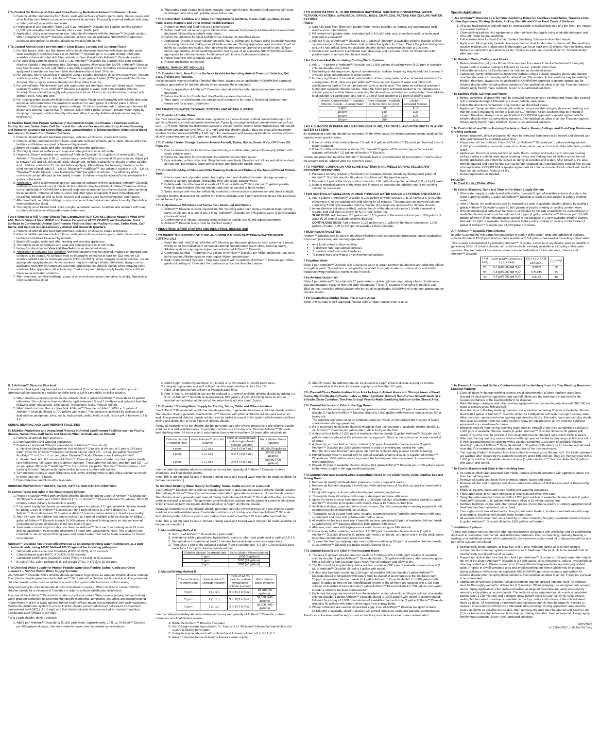† To Control the Build-up of Odor and Slime Forming Bacteria in Animal Confinement Areas.
1. Remove all litter and manure from floors, walls and surfaces of barns, pens, stalls, chutes, cases and other facilities and fixtures occupied or traversed by animals. Thoroughly clean all surfaces with soap or detergent and rinse with clean water.
2. Preparation of Use-Solution: Place 2 2/3 fl. oz. Anthium™ Dioxcide per 1 gallon working solution (1,000 ppm available chlorine dioxide) into a clean, plastic pail.
3. Application: Using a commercial sprayer; saturate all surfaces with the Anthium™ Dioxcide solution. When spraying Anthium™ Dioxcide solutions, always use an applicable NIOSH/MSHA approved respirator appropriate for chlorine dioxide to avoid breathing mist.
† To Control Animal Odors on Pets and in Litter Boxes, Carpets and Concrete Floors
1. For litter boxes: Wash out litter boxes with suitable detergent and rinse with clean, potable water. Soak overnight in solution of one (1) oz. Anthium™ Dioxcide per 2 ½ quarts of water (625 ppm available chlorine dioxide). Add litter, sprinkle surface liberally with Anthium™ Dioxcide solution.
2. For controlling odors in carpets: Add 1 ¼ oz. Anthium™ Dioxcide per 1 gallon (500 ppm available chlorine dioxide) of rug shampoo mix. Shampoo carpets. Allow to air dry. NOTE: Anthium™ Dioxcide may bleach some carpets and fabrics, especially if applied on top of another chemical agent. Do not apply until a sample test has been tried and observed for at least 24 hours.
3. For concrete floors: Clean floor thoroughly using a suitable detergent; rinse with clean water. Prepare solution by adding 3 ¼ oz. of Anthium™ Dioxcide per gallon of water (1,250 ppm available chlorine dioxide). Mop or spray solution liberally onto floor. Allow to air dry.
4. For animal baths: Wash animal well with appropriate pet shampoo; rinse with clean water. Prepare solution by adding ¼ oz. Anthium™ Dioxcide per gallon of water (100 ppm available chlorine dioxide). Rinse animal thoroughly with prepared solution. Allow to air dry. Avoid direct contact with animal's eyes, nose and ears.
5. For treating animal odors with high levels of ammonia: Wash area thoroughly with suitable detergent and rinse with clean water. Preparation of solution: For each gallon of solution place 1 2/3 oz. Anthium™ Dioxcide into a clean, plastic container. To this concentrate, add 1 tablespoon household bleach and allow to react for five (5) minutes. Dilute with 1 gallon of clean, potable water. Apply by mopping or spraying solution liberally onto area. Allow to air dry. Additional applications may be necessary.]
To Sanitize Hard, Non-Porous Surfaces in Commercial Animal Confinement Facilities such as Poultry Houses, Swine Pens, Calf Barns and Kennels and for use in Laboratory Animal Breeding and Research Quarters for Controlling Cross-Contamination of Microorganisms Infectious to these Animals and Humans from Treated Surfaces.
1. Remove all animals and feed from premises, vehicles, enclosures, coops and crates.
2. Remove all litter and manure from floors, walls and surfaces of barns, pens, stalls, chutes and other facilities and fixtures occupied or traversed by animals.
3. Empty all troughs, racks and other feeding and watering appliances.
4. Thoroughly clean all surfaces with soap and detergent and rinse with water.
5. Prepare a 30 ppm activated use-solution of Anthium Dioxcide: To 10 gallons of water add 0.76 oz. Anthium™ Dioxcide and 0.38 oz. sodium hypochlorite (6%) for a nominal 30 ppm solution. Adjust pH to between 2.5 and 3.5 with acetic, citric, phosphoric, sulfuric, hydrochloric, glycolic or other suitable acid. Hold the solution for 15 minutes before applying. Alternatively, the following cleaners can be used instead of acid: add 0.5 – 1.0 oz. "Biosolve™ AcidEdge™" per gallon of solution or 0.5 – 1.0 oz. "Biosolve™ Acidic Cleaner – low foaming formula" per gallon of solution. The efficiency of the conversion can be affected by the quality of water. Conditions may be adjusted to accommodate the quality of the water.
6. Application: Using a commercial sprayer, saturate all surfaces with the activated Anthium™ Dioxcide solution for a period of one (1) minute. Active solutions may be irritating if inhaled; therefore, always use an applicable NIOSH/MSHA approved respirator appropriate for chlorine dioxide when spraying these solutions. Immerse all halters, ropes and other types of equipment used in handling and restraining animals as well as forks, shovels and scrapers used for removing litter and manure.
7. After treatment, ventilate buildings, coops or other enclosed spaces and allow to air dry. Repopulate when solution has dried.
8. Thoroughly scrub treated feed racks, troughs, automatic feeders, fountains and waterers with soap or detergent and rinse with potable water before use.
† As a Virucide to Kill Animal Viruses (Rat Coronavirus RCV-SDA-681, Mouse Hepatitis Virus MHV-A59, Minute Virus of Mice MVM-P and Canine Parvovirus ATCC VR-2017) on Non-Porous, Hard Surfaces in Commercial Animal Confinement Facilities Such as Poultry Houses, Swine Pens, Calf Barns, and Kennels and in Laboratory Animal and Research Quarters.
1. Remove all animals and feed from premises, vehicles, enclosures, coops and crates.
2. Remove all litter and manure from floors, walls and surfaces of barns, pens, stalls, chutes and other facilities and fixtures traversed by animals.
3. Empty all troughs, racks and other feeding and watering appliances.
4. Thoroughly clean all surfaces with soap and detergent and rinse with water.
5. Follow the directions for Virucidal Use-Solution as described above.
6. Application of Activated Use-Solution: Activated solutions may be sprayed, mopped or sponged onto surfaces to be treated. All surfaces must be thoroughly wetted for at least ten (10) minutes (15 minutes contact time for canine parvovirus ATCC VR-2017). When spraying virucidal solution, use an appropriate spraying device. Active solutions may be irritating if inhaled; therefore, always use an applicable NIOSH/MSHA approved respirator appropriate for chlorine dioxide when spraying these solutions. After application, allow to air dry. Treat as required. Always apply freshly made solutions. Never reuse activated solutions.
7. After treatment, ventilate buildings, coops or other enclosed spaces and allow to air dry. Repopulate when solution has dried.
8. Thoroughly scrub treated feed racks, troughs, automatic feeders, fountains and waterers with soap or detergent and rinse with potable water before use.
† To Control Mold & Mildew and Slime Forming Bacteria on Walls, Floors, Ceilings, Bins, Boxes, Pens, Barns, Kennels and other Animal Health Surfaces
1. Remove animals and feed from area to be treated
2. Before treatment, all soil and gross filth must be removed from areas to be treated and cleaned with detergent followed by a potable water rinse.
3. Follow the directions for Mold & Mildew Use-Solution as described above
4. Application: Drench or spray solution on walls, floors, ceilings and surfaces using a suitable watering or spraying device and making sure all surfaces are wet. During application, area must be closed as tightly as possible and sealed. After spraying the area must be opened and aired for one (1) hour before repopulating. Avoid breathing solution mist by use of an applicable NIOSH/MSHA respirator appropriate for chlorine dioxide. Avoid contact with food or food-contact surfaces.
5. Follow treatment with a potable water rinse
6. Repeat application as needed.
† ANIMAL TRANSPORT VEHICLES
† To Disinfect Hard, Non-Porous Surfaces in Vehicles Including Animal Transport Vehicles, Rail Cars, Trailers and Vessels.
Active solutions may be irritating if inhaled; therefore, always use an applicable NIOSH/MSHA approved respirator appropriate for chlorine dioxide when spraying these solutions.
1. Prior to application of Anthium™ Dioxcide, clean all vehicles with high-pressure water and a suitable detergent.
2. Follow directions for Disinfectant Use-Solution as described above.
3. Then apply the disinfectant use-solution to all surfaces to be treated. All treated surfaces must remain wet for at least 10 minutes.
TREATMENT OF WATER STORAGE SYSTEMS AND POTABLE WATER
† To Disinfect Potable Water
For most municipal and other potable water systems, a chlorine dioxide residual concentration up to 2.0 ppm is sufficient to provide adequate disinfection. Typically, the target residual concentrations range from 0.20 – 0.75 ppm. Monitor the distribution system to ensure that the chlorite concentration does not exceed its maximum contaminant level (MCL) of 1 mg/L and that chlorine dioxide does not exceed its maximum residual disinfection level (MRDL) of 0.8 mg/L. For wastewater and sewage applications, residual chlorine dioxide concentrations up to 5.0 ppm are generally adequate.
† To Disinfect Water Storage Systems Aboard Aircraft, Trains, Buses, Boats, RV's, Off-Shore Oil Rigs, etc.
1. Prior to disinfection, tanks must be cleaned using a suitable detergent and thoroughly flushed with clean, potable water.
2. Follow the directions for Disinfectant Use-Solution as described above.
3. Pour activated solution into tank, filling the tank completely. Bleed air out of lines and allow to stand at least ten (10) minutes. Drain tank and lines and flush with potable water.
† To Control Build-Up of Slime and Odor Causing Bacteria and Enhance the Taste of Stored Potable Water
1. Prior to treatment of potable water, thoroughly clean and disinfect the water storage system to ensure a sanitary condition. Thoroughly rinse with clean, potable water.
2. Potable water must be treated at a rate of 1 fl. oz. of Anthium™ Dioxcide per 75 gallons potable water (5 ppm available chlorine dioxide) and may be injected or batch treated.
3. Water storage tank must be sufficiently sealed to prevent outside contamination and direct sunlight.
† Using a chlorine dioxide test kit, confirm the chlorine dioxide to be 5 ppm and check to see this level does not fall below 1 ppm.
† To Help Remove Off-Odors and Tastes from Municipal Well Waters
1. Anthium™ Dioxcide must be injected into the incoming water main using a chemical proportioning pump, or injector, at a rate of one 1 fl. oz. Anthium™ Dioxcide per 375 gallons water (1 ppm available chlorine dioxide).
2. Confirm pump or injector accuracy using a chlorine dioxide test kit and adjust accordingly.
3. Anthium™ Dioxcide levels must be checked weekly.
† INDUSTRIAL WATER SYSTEMS AND INDUSTRIAL BIOCIDE USE
† TO INHIBIT THE GROWTH OF SLIME AND ODOR CAUSING BACTERIA IN WATER BASED CUTTING OILS
1. Batch Method - Add 32 oz. of Anthium™ Dioxcide per thousand gallons to fresh system and repeat weekly or on first indication of increased bacterial contamination (odor, slime, bacterial count). Alkaline systems may require higher concentration of Anthium™ Dioxcide.
2. Continuous Method - Proportion in 2 gallons of Anthium™ Dioxcide per million gallons per day used in the system. Alkaline systems may require higher concentration.
3. Badly Contaminated Systems - Slug dose system with 10 gallons of Anthium™ Dioxcide per million gallons of cutting oil. Then start the continuous procedure described above.
† TO INHIBIT BACTERIAL SLIME FORMING BACTERIAL BUILDUP IN COMMERCIAL WATER FILTRATION SYSTEMS, SAND BEDS, GRAVEL BEDS, CHARCOAL FILTERS AND COOLING WATER SYSTEMS.
Filters:
1. Carefully back-flush filters with potable water, where possible, to remove any accumulated solid residue and contamination.
2. Fill system with potable water and adjust pH to 6.0 with citric acid, phosphoric acid, or acetic acid (vinegar) or equivalent.
3. Add 0.8 fl. oz. of Anthium™ Dioxcide per 1 gallon of (300 ppm of available chlorine dioxide) of filter system volume to the access hatch and circulate the system for 1 hour. Check the pH and bring back to 6.0 if it has drifted. Bring the available chlorine dioxide concentration back to 300 ppm.
4. Circulate the solution for 1 additional hour, discharge and then water wash for 30 minutes with potable water to remove the chlorine dioxide.
† For Enclosed And Recirculating Cooling Water Systems
1. Add 1 – 4 gallons of Anthium™ Dioxcide per 10,000 gallons of cooling water (5-20 ppm of available chlorine dioxide) every week.
2. Depending on the degree and type of contamination, addition frequency may be reduced to every 2-3 weeks when contamination is under control.
3. For very high levels of microbial contamination of the cooling water, add an activated solution to the cooling water. First, dilute one part Anthium™ Dioxcide with 9 parts of water and follow with acidification to a pH of 2.6 with phosphoric, citric or acetic acid. This forms an activated solution of 5,000 ppm available chlorine dioxide. Dilute the 5,000 ppm activated solution to the indicated feed solution ppm in the table below by selecting the desired concentration in cooling water. Then add the feed solution to cooling water at a rate of 1 part of feed solution to 13 parts of cooling water.
| Desired Concentration – Available Chlorine Dioxide – Cooling Water | Feed Solution – Available Chlorine Dioxide (ppm) | Dilution – Activated Solution |
| --- | --- | --- |
| 5 ppm | 70 | 1:70 |
| 10 ppm | 140 | 1:35 |
| 15 ppm | 210 | 1:23 |
| 20 ppm | 280 | 1:17 |
† AS A SLIMICIDE IN PAPER MILLS TO PREVENT SLIME, TAR SPOTS, AND PITCH SPOTS IN WHITE WATER SYSTEMS
By maintaining a chlorine dioxide concentration in the white water, the microorganisms cannot produce the nodules which result in slime.
1. If the pH of the white water is below 7.0, add 4 ½ gallons of Anthium™ Dioxcide per hundred tons of paper produced.
2. If the pH of the white water is above 7.0, then add ½ gallon of 5% sodium hypochlorite as an activator with each 4 1/2 gallons of Anthium™ Dioxcide.
Continuous proportioning of the Anthium™ Dioxcide feed is recommended for best results. In many cases, the amount can be reduced after the system is clean.
† TO PREVENT CORROSION AND SLIME BACTERIA IN OIL WELLS DURING SECONDARY RECOVERY OPERATIONS
1. Prepare a working solution of 5,000 ppm of available chlorine dioxide by diluting each gallon of Anthium™ Dioxcide used to 10 gallons of solution with the injection water.
2. Proportion 1 part of the above solution into each 150 parts of reinjected acidified (3.0 - 4.0 pH) water.
3. Monitor microbial content of the water and increase or decrease the addition rate of the working solution as necessary.
† FOR CONTROL OF MOLLUSKS IN ONCE THROUGH WATER COOLING SYSTEMS AND INTAKES
1. Add 4 gallons of Anthium™ Dioxcide to 100 gallons of water and add 1 lb. of Activator-C (or 6.9 lbs. of Activator K) to the solution with mild stirring for 15 minutes. This produces an activated solution containing 2,000 ppm available chlorine dioxide. (Use respirator approved for chlorine dioxide).
2. As an alternate activation method, reduce the pH of the above solution to 3.0 with a mineral or organic acid and allow to slowly stir for ½ hour before use.
SLUG DOSE: Add between 2.5 gallons and 12.5 gallons of the above solution per 1,000 gallons of water (5-25 ppm of available chlorine dioxide).
CONTINUOUS DOSE: Add between 0.125 gallons and 1 gallon of the above solution per 1,000 gallons of water (0.25 to 2.0 ppm of available chlorine dioxide).
† MUSHROOM FACILITIES
Anthium™ Dioxcide can be used in mushroom facilities such as mushroom production, spawn production, mushroom processing and cannery operations:
As a food-contact surface sanitizer.
To disinfect non-food contact surfaces.
To sanitize non-food contact surfaces.
To control mold and mildew on environmental surfaces.
† Irrigation Water
Dilute 1 part Anthium™ Dioxcide with 1000 parts water to obtain optimum deodorizing and whitening effects in irrigation water. This solution is designed to be added to irrigation water to control odors and whiten product growing in plastic or stainless steel vessels.
† As An Area Deodorizer
Dilute 1 part Anthium™ Dioxcide with 20 parts water to obtain optimum deodorizing effects. To eliminate gaseous malodors, spray or mist until odor disappears. Three (3) seconds of spraying is need for each 1500 cu. feet. Avoid breathing solution mist by use of an applicable NIOSH/MSHA respirator appropriate for chlorine dioxide.
† For Deodorizing Sludge Waste Pile or Land Areas
Spray until surface is well saturated. Repeat daily or upon reoccurrence of odor.
Specific Applications
† Use Anthium™ Dioxcide as a Terminal Sanitizing Rinse for Stainless Steel Tanks, Transfer Lines, On-line Equipment, Picking Baskets, Picking Utensils and Other Food Contact Surfaces
1. All gross food particles and soil must be removed prior to sanitizing by use of a pre-flush, pre-scrape or pre-soak treatment.
2. Clean picking baskets, line equipment or other surfaces thoroughly using a suitable detergent and rinse with water before sanitizing.
3. Follow instructions for Food-Contact Surface Sanitizing Solution as described above.
4. Application: Flush picking baskets, line equipment or other food-contact surfaces with the sanitizing solution making sure surface area is thoroughly wet for at least one (1) minute. After sanitizing, drain baskets or equipment and allow to air dry. Treat after each use or production run. Discard solution after each use.
† To Disinfect Walls, Ceilings and Floors
1. Before disinfection, all gross filth must be removed from areas to be disinfected and thoroughly cleaned with a suitable detergent followed by a clean, potable water rinse.
2. Follow the directions for Disinfectant Use-Solution as described above.
3. Application: Spray disinfectant solution onto surface using a suitable spraying device and making sure that the area is thoroughly wet for at least ten (10) minutes. Active solutions may be irritating if inhaled; therefore, always use an applicable NIOSH/MSHA approved respirator appropriate for chlorine dioxide when spraying these solutions. After application, allow to air dry. Treat as required. Always apply freshly made solutions. Never reuse activated solutions.
† To Sanitize Walls, Ceilings and Floors
1. Before sanitizing, all gross filth must be removed from areas to be sanitized and thoroughly cleaned with a suitable detergent followed by a clean, potable water rinse.
2. Follow the directions for Sanitizer Use-Solution as described above.
3. Application: Spray sanitizer solution onto surface using a suitable spraying device and making sure that the area is thoroughly wet for at least ten (10) minutes. Active solutions may be irritating if inhaled; therefore, always use an applicable NIOSH/MSHA approved respirator appropriate for chlorine dioxide when spraying these solutions. After application, allow to air dry. Treat as required. Always apply freshly made solutions. Never reuse activated solutions.
† To Control Mold and Slime Forming Bacteria on Walls, Floors, Ceilings, and Post-Crop Mushroom Growing Surfaces
1. Before treatment, all soil and gross filth must be removed from areas to be treated and cleaned with detergent followed by a potable water rinse.
2. Preparation of Use-Solution: Place 2 2/3 fl. oz. Anthium™ Dioxcide per 1 gallon working solution (1,000 ppm available chlorine dioxide) into a clean, plastic pail or drum and dilute with clean, potable water.
3. Application: Drench or spray solution on walls, floors, ceilings and post-crop mushroom growing surfaces using a suitable watering or spraying device and making sure all surface areas are wet.
During application, area must be closed as tightly as possible and sealed. After spraying, the area must be opened and aired for one (1) hour before repopulating. Avoid breathing solution mist by use of an applicable NIOSH/MSHA respirator appropriate for chlorine dioxide. Avoid contact with food or food-contact surfaces. Allow to air dry.
4. Repeat application as needed.
POULTRY
† To Treat Poultry Chiller Water
† To Control Bacteria, Taste and Odor in the Water Supply System
1. If the water supply is badly fouled with biofilm, then add 5 ppm of available chlorine dioxide to the water supply by adding 1 gallon of Anthium™ Dioxcide to each 10,000 gallons of poultry drinking water.
2. After 24 hours, the addition rate can be reduced to 1 ppm of available chlorine dioxide by adding 1 gallon Anthium™ Dioxcide to each 50,000 gallons of poultry drinking or cooling comfort water.
3. If the microbiological content of the water is eliminated by this rate of addition, the concentration of available chlorine dioxide can be reduced to 0.5 ppm (1 gallon of Anthium™ Dioxcide per 100,000 gallons of water); if the microbiological control is not adequate at 1 ppm available chlorine dioxide, then add 1.5 ppm of available chlorine dioxide to the poultry drinking or cooling comfort water (1 gallon of Anthium™ Dioxcide per 33,333 gallons of water).
A. † Anthium™ Dioxcide Plus Chlorine
In order to control the microorganism population in poultry chiller water, target the addition of available chlorine dioxide at 20-40 ppm level so that a residual of 0.5-3 ppm is measured in the exiting chilled water.
This is easily accomplished by activating Anthium™ Dioxcide, a mixture of oxychlorine species capable of generating 95%+ of chlorine dioxide, with chlorine which is already available in all poultry chiller water systems. The feed rates of the various streams are set forth below for the reactants, chlorine and Anthium™ Dioxcide.
| PPM ClO<sub>2</sub> | ANTHIUM™ DIOXCIDE FEED RATE | Cl<sub>2</sub> FEED RATE LBS./GAL | Cl<sub>2</sub> PPM |
| --- | --- | --- | --- |
| 20 | 0.4 gal/1000 gal H<sub>2</sub>O | 0.0083 | 10 |
| 30 | 0.6 gal/1000 gal H<sub>2</sub>O | 0.01245 | 15 |
| 40 | 0.8 gal/1000 gal H<sub>2</sub>O | 0.0166 | 20 |
B. † Anthium™ Dioxcide Plus Acid
This antimicrobial agent may be used as a component of (1) a carcass spray or dip solution prior to immersion of the carcass in a rechiller or chiller tank or (2) in a prechiller or chiller solution.
1. When used as a carcass sprays or dip solution, dilute 1 gallon of Anthium™ Dioxcide to 70 gallons with water. The solution is then acidified to a pH between 2.5 and 2.9 with an acid selected from the following acids: phosphoric, citric, acetic, hydrochloric, lactic, malic or sulfuric.
2. When used in a prechiller or chiller tank, Anthium™ Dioxcide is diluted 1:700 (i.e. 1 gallon of Anthium™ Dioxcide diluted to 700 gallons with water). This solution is activated by addition of an acid such as phosphoric, citric, acetic, hydrochloric, lactic, malic or sulfuric to a pH of between 2.8 to 3.2.
ANIMAL REARING AND CONFINEMENT FACILITIES
To Disinfect Waterlines and Associated Fixtures in Animal Confinement Facilities such as Poultry Houses, Swine Pens, Calf Barns and Kennels When Animals are not Present
1. Remove all animals from premises.
2. Drain Waterlines and watering appliances.
3. Prepare an activated 300 ppm use-solution of Anthium™ Dioxcide by:
a. Injection Using Metering Equipment: Add Anthium™ Dioxcide at the rate of 1 part to 165 parts water. Once the Anthium™ Dioxcide has been diluted; inject 0.5 – 1.0 oz. per gallon "Biosolve™ AcidEdge™" or 0.5 – 1.0 oz. per gallon "Biosolve™ Acidic Cleaner – low foaming formula".
b. Header Tank: Add 0.8 ounces of Anthium™ Dioxcide per gallon of water in a clean plastic header tank sufficient to refill water lines to deliver 300 ppm. Thoroughly mix solution, and then add 0.5 – 1.0 oz. per gallon "Biosolve™ AcidEdge™" or 0.5 – 1.0 oz. per gallon "Biosolve™ Acidic Cleaner – low foaming formula". Trigger each nipple drinker to ensure contact with solution.
4. Turn on water supply or open filling valve to fill entire drinking water supply. Allow solution to remain in water lines for 4-8 hours.
5. Drain waterlines and flush with clean water
DRINKING WATER FOR POULTRY, SWINE, CATTLE, AND OTHER LIVESTOCK.
To Control Taste and Odor in the Water Supply System
1. Prepare a solution with 5 ppm available chlorine dioxide by adding 1 part of Anthium™ Dioxcide per 10,000 parts of water (a 1:10,000 dilution) (1 fl. oz. Anthium™ Dioxcide to each 75 gallons). Allow 15 minutes before delivery to livestock or poultry.
2. If the water supply has heavy contamination prepare a solution of 11 ppm available chlorine dioxide by adding 1 part of Anthium™ Dioxcide per 4545 parts of water (a 1:4545 dilution) (1 fl. oz. Anthium™ Dioxcide to each 35.5 gallons). Allow 15 minutes before delivery to livestock or poultry.
3. After 24 hours, the addition rate can be reduced to 1 ppm of available chlorine dioxide by adding 1 gallon of Anthium™ Dioxcide to each 50,000 gallons of animal drinking water as long as terminal concentration at end of waterline is not less than 0.5 ppm.
4. Treat water continuously from day one. Remove Anthium™ Dioxcide from drinking water 24 hours prior to vaccination, then resume treatment 24 hours after vaccinations. Note: This product is not intended for use in human drinking water and treated water must not be made available for human consumption.
Anthium™ Dioxcide has proven effectiveness as an animal drinking water disinfectant, at 2 ppm chlorine dioxide, using AOAC Method 965.13 against the following pathogens:
Salmonella enterica serovar Enteritidis [ATCC #13076], in 30 seconds
Campylobacter jejuni [ATCC # 29428], in 15 seconds
Clostridium perfringens (vegetative cells) [ATCC # 13124], in 30 seconds
E. coli (APEC, avian pathogenic E. coli group) [ATCC # 8739], in 30 seconds
† To Disinfect Water Supply for Human Potable Water plus Poultry, Swine, Cattle and Other Livestock – Not For Public Water Supply Systems
Use Anthium™ Dioxcide with a chlorine dioxide generator to generate an aqueous chlorine dioxide solution. The chlorine dioxide generator reacts Anthium™ Dioxcide with a chlorine solution and acid. The generated chlorine dioxide solution can be added at a point in the system which ensures uniform mixing.
Daily monitoring for chlorine dioxide at point of addition is required. Water must be in contact with the chlorine dioxide for a minimum of 5 minutes in order to achieve satisfactory disinfection.
The user of the Anthium™ Dioxcide must also consult and contact State, local or primary human drinking water program authorities to determine the specific monitoring, compliance, reporting, and record keeping requirements in order to avoid adverse human health effects and/or non-compliance with such regulations.
Monitor the distribution system to ensure that the chlorite concentration does not exceed its maximum contaminant level (MCL) of 1.0 mg/L and that chlorine dioxide does not exceed its maximum residual disinfectant level (MRDL) of 0.8 mg/L.
For a 1 ppm chlorine dioxide solution:
1. Add 1 part Anthium™ Dioxcide to 50,000 parts water; approximately 1.0 fl. oz. Anthium™ Dioxcide per 400 gallons of water. Use more water for lower chlorine dioxide concentrations.
2. Add 2-5 ppm sodium hypochlorite; 3 – 8 parts of 12.5% bleach to 10,000 parts water.
3. Using an appropriate acid add sufficient acid to lower solution pH to 5.0 to 6.5.
4. Allow 15 minutes before delivery to livestock water lines.
5. After 24 hours, the addition rate can be reduced to 1 ppm of available chlorine dioxide by adding 1.0 fl. oz. of Anthium™ Dioxcide to approximately 400 gallons of animal drinking water as long as terminal concentration at the end of the water line is not less than 0.5 ppm.
† To Disinfect Drinking Water Supply for Poultry, Swine, Cattle and Other Livestock
Use Anthium™ Dioxcide with a chlorine dioxide generator to generate an aqueous chlorine dioxide solution. The chlorine dioxide generator reacts Anthium™ Dioxcide with either a chlorine solution and acid or an acid. The generated chlorine dioxide solution can be added at a point in the system which ensures uniform mixing and distribution of up to 5 ppm of chlorine dioxide.
Follow all instructions for the chlorine dioxide generator carefully. Always prepare and use chlorine dioxide solutions in a well-ventilated area. Treat water continuously from day one. Remove Anthium™ Dioxcide from drinking water 24 hours prior to vaccination, then resume treatment 24 hours after vaccinations.
| Chlorine Dioxide Treatment Rate | Parts Anthium™ Dioxcide (volume) | Parts of 12.5% bleach- sodium hypochlorite solution (volume) | Parts Dilution Water (volume) |
| --- | --- | --- | --- |
| 5 ppm | 1 (1 oz.) | 3 to 8 (3 to 8 oz.) | 10,000 (80 gallons) |
| 2 ppm | 1 (1 oz.) | 3 to 8 (3 to 8 oz.) | 30,000 (240 gallons) |
| 1 ppm | 1 (1 oz.) | 3 to 8 (3 to 8 oz.) | 50,000 (400 gallons) |
Use the table immediately above to determine the required quantity of Anthium™ Dioxcide, co-feed chemicals, and final dilution volume.
Note: This is not intended for use in human drinking water and treated water must not be made available for human consumption.]
To Disinfect Drinking Water Supply for Poultry, Swine, Cattle and Other Livestock
Use Anthium™ Dioxcide with a chlorine dioxide generator to generate an aqueous chlorine dioxide solution. Alternatively, Anthium™ Dioxcide can be mixed manually to generate an aqueous chlorine dioxide solution. The chlorine dioxide generator and manual mixing methods react Anthium™ Dioxcide with either a chlorine solution and acid or an acid. The generated chlorine dioxide solution can be added at a point in the system which ensures uniform mixing and distribution of up to 5 ppm of chlorine dioxide.
Follow all instructions for the chlorine dioxide generator carefully. Always prepare and use chlorine dioxide solutions in a well-ventilated area. Treat water continuously from day one. Remove Anthium™ Dioxcide from drinking water 24 hours prior to vaccination, then resume treatment 24 hours after vaccinations.
Note: This is not intended for use in human drinking water and treated water must not be made available for human consumption.]
1. Manual Mixing Method A
A. Add 1 part Anthium™ Dioxcide to 9 parts water.
B. Activate by adding phosphoric, hydrochloric, acetic or other food grade acid to a pH of 2.5-3.5.
C. Mix and allow to stand for at least 15 minutes before delivery to livestock water lines.
D. Then dilute 1 part of the activated solution (from preceding step "C") with 1,000 to 5,000 parts water for a 1 to 5 ppm chlorine dioxide solution.
| Chlorine Dioxide Treatment Rate | Parts Dilution Water (volume) |
| --- | --- |
| 5 ppm | 1000 (8 gallons) |
| 2 ppm | 3000 (24 gallons) |
| 1 ppm | 5000 (40 gallons) |
2. Manual Mixing Method B
| Chlorine Dioxide Treatment Rate | Parts Anthium™ Dioxcide (volume) | Parts of 12.5% bleach - sodium hypochlorite solution (volume) | Parts Dilution Water (volume) |
| --- | --- | --- | --- |
| 5 ppm | 1 (1 oz.) | 3 to 8 (3 to 8 oz.) | 10,000 (80 gallons) |
| 2 ppm | 1 (1 oz.) | 3 to 8 (3 to 8 oz.) | 30,000 (240 gallons) |
| 1 ppm | 1 (1 oz.) | 3 to 8 (3 to 8 oz.) | 50,000 (400 gallons) |
Use the table immediately above to determine the required quantity of Anthium™ Dioxcide, co-feed chemicals, and final dilution volume.
A. Dilute the Anthium™ Dioxcide into water.
B. Add 2-5 ppm sodium hypochlorite; 3 – 8 parts of 12.5% bleach followed by final dilution into 10,000 to 50,000 parts water.
C. Using an appropriate acid, add sufficient acid to lower solution pH to 5.0 to 6.5
D. Allow 15 minutes before delivery to livestock water supply
E. After 24 hours, the addition rate can be reduced to 1 ppm chlorine dioxide as long as terminal concentration at the end of the water supply is not less than 0.5 ppm.
† To Prevent Cross Contamination From Area to Area in Animal Areas and Storage Areas of Food Plants, Dip Pre-Washed (Plastic, Latex or Other Synthetic Rubber) Non-Porous Gloved Hands in a Suitable Clean Container That Has Enough Freshly-Made Sanitizing Solution to the Gloved Area.
† To Control Bacteria and Odor in the Egg Room
1. Wash down the entire egg room with high pressure water containing 20 ppm of available chlorine dioxide (0.4 gallons Anthium™ Dioxcide diluted to 1,000 gallons with water) to remove gross filth or heavy soil.
The washing operations must be conducted once per week (or more frequently in cases of heavy contamination during operations).
2. If it is necessary to clean the floors by mopping, then use 390 ppm of available chlorine dioxide (1 oz. Anthium™ Dioxcide per gallon water). Allow to dry on the floor.
3. A shoe or boot bath of 1,000 ppm of available chlorine dioxide (1 gallon Anthium™ Dioxcide per 50 gallons water) is placed at the entrance to the egg room. Doors to the room must be kept closed at all times.
4. A glove dip, or rinse tank or basin, containing 50 ppm of available chlorine dioxide (1 gallon Anthium™ Dioxcide per 1000 gallons water) is used on entering and exiting the room.
Both the shoe and boot bath and glove dip must be replaced daily (sooner if traffic is heavy).
5. Humidification water is treated with 40 ppm of available chlorine dioxide (0.8 gallon of Anthium™ Dioxcide per 1000 gallons water) to prevent the build-up and airborne spread of odor-causing microorganisms.
6. Provide 20 ppm of available chlorine dioxide (0.4 gallon Anthium™ Dioxcide per 1,000 gallons water) to the water supply in the egg washing machine.
† To Control Odor and Bacteria when Separating Chicks in the Chick Room, Chick Grading Box and Sexing Room
1. Remove all poultry and feeds from premises, trucks, coops and crates.
2. Remove all litter and droppings from floors, walls and surfaces of facilities occupied or traversed by poultry.
3. Empty all troughs, racks and other feeding and watering appliances.
4. Thoroughly clean all surfaces with soap or detergent and rinse with water.
5. Spray the entire area for 5 minutes with a 1,000 ppm solution of available chlorine dioxide (1 gallon Anthium™ Dioxcide to 50 gallons with water). Allow a 10 minute contact time.
6. Ventilate buildings, coops and other closed spaces. Do not house poultry or employ equipment until treatment has been absorbed, set or dried.
7. Thoroughly scrub treated feed racks, troughs, automatic feeders, fountains and waterers with soap or detergent and rinse with potable water before reuse.
8. All workers in this area must use a hand dip or rinse containing 50 ppm of available chlorine dioxide (1 gallon Anthium™ Dioxcide diluted to 1000 gallons with water).
9. After use, wash area with high-pressure water to remove gross filth and soil.
10. Use a spray bottle containing a solution of 1,000 ppm of available chlorine dioxide (1 gallon Anthium™ Dioxcide diluted to 50 gallons with water), on hands, wire mesh and in empty chick boxes to control contamination and odors from litter.
11. To clean the floor by mopping daily, use a solution containing 390 ppm of available chlorine dioxide (1 oz. Anthium™ Dioxcide per gallon water). Allow to air dry.
† To Control Bacteria and Odor in the Incubator Room
1. The area is sprayed at least once per week for 5 minutes with a 1,000 ppm solution of available chlorine dioxide (1 gallon Anthium™ Dioxcide diluted to 50 gallons with water), after removing gross filth or soil with a high pressure water wash. Wet all surfaces and allow to dry.
2. The floor must be mopped daily with a solution containing 390 ppm of available chlorine dioxide (1 oz. of Anthium™ Dioxcide diluted to 1 gallon with water).
3. A shoe and boot bath containing 1,000 ppm of available chlorine dioxide (1 gallon Anthium™ Dioxcide diluted to 50 gallons with water) must be placed at all entrances to the incubator room.
20 ppm of available chlorine dioxide (0.4 gallon Anthium™ Dioxcide diluted to 1,000 gallons with water) is added to water in the humidification system or the air filters are sprayed with a 100 ppm solution of available chlorine dioxide (1 gallon Anthium™ Dioxcide diluted to 500 gallons with water) to reduce airborne bacterial contamination.
4. Each time the eggs are removed from the incubator, a prior glove dip at 50 ppm solution of available chlorine dioxide (1 gallon Anthium™ Dioxcide diluted to 1000 gallons with water) is recommended, followed by a spray of 1,000 ppm solution of available chlorine dioxide (1 gallon Anthium™ Dioxcide diluted to 50 gallons with water) on the eggs from a spray bottle.
5. Where containers are used to discard bad eggs, 2 oz. of Anthium™ Dioxcide per quart of water (3,125 ppm of available chlorine dioxide) will control obnoxious odors and bacterial contamination.
The doors to the area must be kept closed as much as possible to avoid airborne contamination.
† To Prevent Airborne and Surface Contamination of the Hatchery from the Tray Washing Room and Loading Platform
1. Close all doors in the tray washing room to avoid contamination of other hatchery operations. Discard all chick downs, egg shells, and cast-off chicks into the trash barrels and transfer the covered containers to the loading platform for disposal.
2. Wash the trays, carriages and other working equipment in a tray washing machine with 300-500 psi water to remove gross filth and soil.
3. As a final rinse in the tray washing machine, use a solution containing 20 ppm of available chlorine dioxide (0.4 gallon of Anthium™ Dioxcide diluted to 1,000gallons with water) in high pressure water.
Allow the trays, carriers and other working equipment to air dry. The walls, floors and carrying stands must also be sanitized with the same solution. Allow the equipment to air dry. Hold the sanitized equipment in a closed area for reuse.
4. Entrance and exit from the tray washing room must be through a foot rinse containing a solution of 1,000 ppm of available chlorine dioxide (1 gallon Anthium™ Dioxcide diluted to 50 gallons with water). The rinse must be at least ½ inch deep and must be changed daily unless traffic is heavy.
5. After use, the tray washing room is washed with high pressure water to remove gross filth and soil. It is then decontaminated by spraying with a solution containing 1,000 ppm of available chlorine dioxide (1 gallon of Anthium™ Dioxcide diluted to 50 gallons with water) for 15 minutes and allowed to air dry. This treatment is repeated after each use of the tray wash room.
6. The Loading Platform is washed from time to time to remove gross filth and soil. The trash containers are washed after discarding the contents to remove gross filth and soil. They are then sprayed with a 1,000 ppm solution of available chlorine dioxide (1 gallon Anthium™ Dioxcide diluted to 50 gallons with water) and stored.
† To Control Bacteria and Odor in the Hatching Area
1. As soon as chicks are separated from Hatch, remove all trash containers with eggshells, down, etc. from the hatching area.
2. Remove all poultry and feeds from premises, trucks, coops and crates.
3. Remove all litter and droppings from floors, walls and surfaces of facilities occupied or traversed by poultry.
4. Empty all troughs, racks and other feeding and watering appliances.
5. Thoroughly clean all surfaces with soap or detergent and rinse with water.
6. Spray the entire area for 5 minutes with a 1,000 ppm solution of available chlorine dioxide (1 gallon Anthium™ Dioxcide to 50 gallons with water). Allow a 10 minute contact time.
7. Ventilate buildings, coops, and other closed spaces. Do not house poultry or employ equipment until treatment has been absorbed, set or dried.
8. Thoroughly scrub treated feed racks, troughs, automatic feeders, fountains and waterers with soap or detergent, and rinse with potable water before reuse.
9. All workers in this area must use a hand dip or rinse containing 50 ppm of available chlorine dioxide (1 gallon Anthium™ Dioxcide diluted to 1000 gallons with water).
† Ventilation Systems
To treat non-porous hard surfaces for odor causing bacteria associated with ventilation and air conditioning duct work in residential, commercial, and institutional situations. Prior to inspecting, cleaning, treating or working on a ventilation system of its components, the system must be turned off or disconnected from any part of the system not isolated.
1. Mechanically clean, vacuum, or blow free of dirt, dust, mold and debris all duct work using a commercial duct cleaning system or service prior to treatment. The air ducts to be treated must be mechanically sound and free of air leaks.
2. Preparation of Activated Use-Solution: Add 1 part Anthium™ Dioxcide to 100 parts water then adjust the pH of the diluted Anthium™ Dioxcide to 2.6 with acetic, citric, phosphoric, sulfuric, hydrochloric or other equivalent acid. Please contact your IDI or authorized representative regarding equivalent acids. Prepare in a well-ventilated area and avoid breathing any fumes which may be produced during activation. Always use an applicable NIOSH/MSHA approved respirator appropriate for chlorine dioxide when spraying these solutions. After application, allow to air dry. Protective eyewear is recommended.
3. Application of Activated Solution: Activated solutions may be sprayed into duct work. All surfaces must be thoroughly wetted for at least ten (10) minutes. When spraying, use an appropriate spraying device. Spray application is the preferred method on large surfaces that are easily accessed by removing entry plates or access panels. The selected spray equipment must provide a consistent particle size (1-300 microns) and a uniform spray pattern using a 0.011" spray tip. Avoid excess wetting but be certain coverage is complete on the tops, sides and bottoms of the unlined sheet metal air ducts. All preexisting or treatment created access panels must be properly resealed or replaced in accordance with Industry Standards after servicing. During application, area must be closed as tightly as possible and sealed. After spraying, the area must be opened and aired for one (1) hour before re-entry. Active solutions may be irritating if inhaled. Treat as required. Always apply freshly made solutions. Never reuse activated solutions.
GCP25517
m: 22Feb2017, r: 08Jun2017/scg